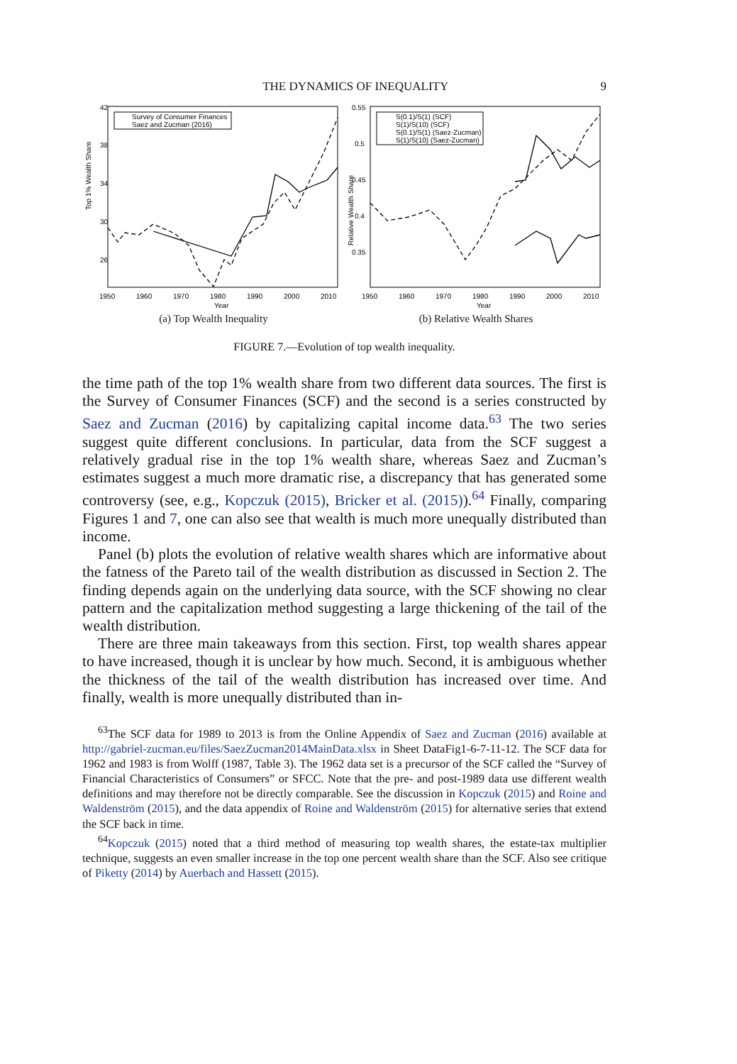THE DYNAMICS OF INEQUALITY 9
Top 1% Wealth Share
42
38
34
30
26
1950
1960
1970
1980
1990
2000
2010
Year
Survey of Consumer Finances
Saez and Zucman (2016)
(a) Top Wealth Inequality
Relative Wealth Share
0.55
0.5
0.45
0.4
0.35
1950
1960
1970
1980
1990
2000
2010
Year
S(0.1)/S(1) (SCF)
S(1)/S(10) (SCF)
S(0.1)/S(1) (Saez-Zucman)
S(1)/S(10) (Saez-Zucman)
(b) Relative Wealth Shares
FIGURE 7.—Evolution of top wealth inequality.
the time path of the top 1% wealth share from two different data sources. The first is the Survey of Consumer Finances (SCF) and the second is a series constructed by Saez and Zucman (2016) by capitalizing capital income data.<sup>63</sup> The two series suggest quite different conclusions. In particular, data from the SCF suggest a relatively gradual rise in the top 1% wealth share, whereas Saez and Zucman’s estimates suggest a much more dramatic rise, a discrepancy that has generated some controversy (see, e.g., Kopczuk (2015), Bricker et al. (2015)).<sup>64</sup> Finally, comparing Figures 1 and 7, one can also see that wealth is much more unequally distributed than income.
Panel (b) plots the evolution of relative wealth shares which are informative about the fatness of the Pareto tail of the wealth distribution as discussed in Section 2. The finding depends again on the underlying data source, with the SCF showing no clear pattern and the capitalization method suggesting a large thickening of the tail of the wealth distribution.
There are three main takeaways from this section. First, top wealth shares appear to have increased, though it is unclear by how much. Second, it is ambiguous whether the thickness of the tail of the wealth distribution has increased over time. And finally, wealth is more unequally distributed than in-
<sup>63</sup> The SCF data for 1989 to 2013 is from the Online Appendix of Saez and Zucman (2016) available at http://gabriel-zucman.eu/files/SaezZucman2014MainData.xlsx in Sheet DataFig1-6-7-11-12. The SCF data for 1962 and 1983 is from Wolff (1987, Table 3). The 1962 data set is a precursor of the SCF called the “Survey of Financial Characteristics of Consumers” or SFCC. Note that the pre- and post-1989 data use different wealth definitions and may therefore not be directly comparable. See the discussion in Kopczuk (2015) and Roine and Waldenström (2015), and the data appendix of Roine and Waldenström (2015) for alternative series that extend the SCF back in time.
<sup>64</sup> Kopczuk (2015) noted that a third method of measuring top wealth shares, the estate-tax multiplier technique, suggests an even smaller increase in the top one percent wealth share than the SCF. Also see critique of Piketty (2014) by Auerbach and Hassett (2015).